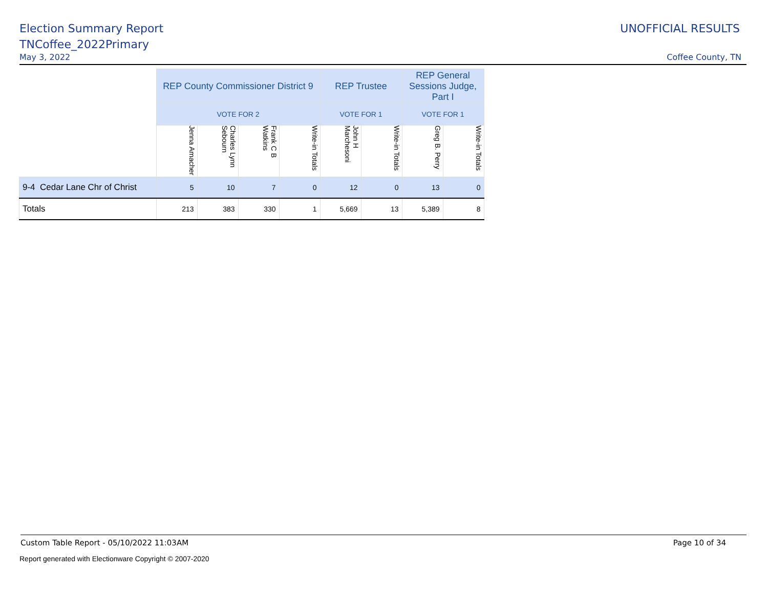Election Summary Report
TNCoffee_2022Primary
UNOFFICIAL RESULTS
May 3, 2022 Coffee County, TN
| | REP County Commissioner District 9 | | | | REP Trustee | | REP General Sessions Judge, Part I | |
| | VOTE FOR 2 | | | | VOTE FOR 1 | | VOTE FOR 1 | |
| | Jenna Amacher | Charles Lynn Sebourn | Frank C B Watkins | Write-in Totals | John H Marchesoni | Write-in Totals | Greg B. Perry | Write-in Totals |
| 9-4 Cedar Lane Chr of Christ | 5 | 10 | 7 | 0 | 12 | 0 | 13 | 0 |
| Totals | 213 | 383 | 330 | 1 | 5,669 | 13 | 5,389 | 8 |
Custom Table Report - 05/10/2022 11:03AM Page 10 of 34
Report generated with Electionware Copyright © 2007-2020